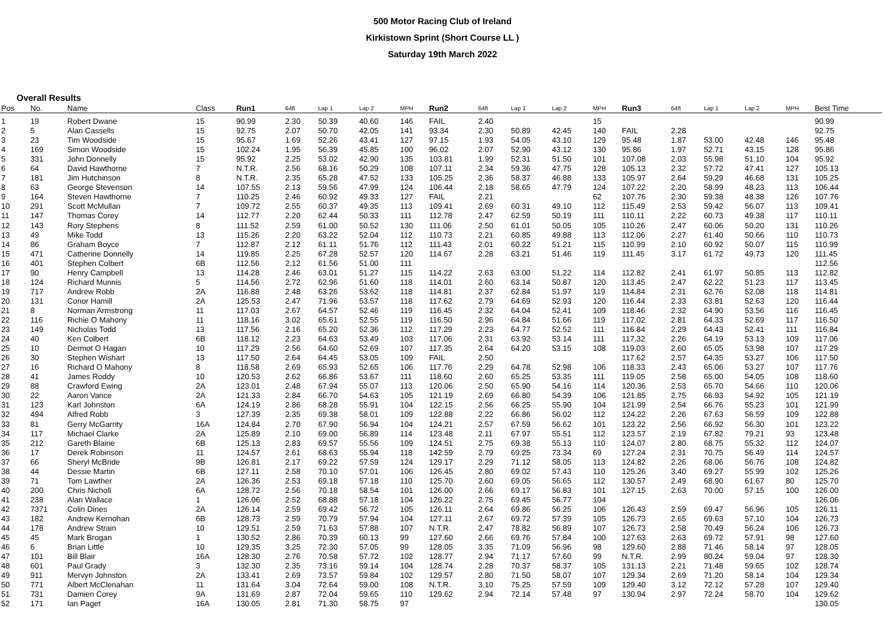500 Motor Racing Club of Ireland
Kirkistown Sprint (Short Course LL )
Saturday 19th March 2022
Overall Results
| Pos | No. | Name | Class | Run1 | 64ft | Lap 1 | Lap 2 | MPH | Run2 | 64ft | Lap 1 | Lap 2 | MPH | Run3 | 64ft | Lap 1 | Lap 2 | MPH | Best Time |
| --- | --- | --- | --- | --- | --- | --- | --- | --- | --- | --- | --- | --- | --- | --- | --- | --- | --- | --- | --- |
| 1 | 19 | Robert Dwane | 15 | 90.99 | 2.30 | 50.39 | 40.60 | 146 | FAIL | 2.40 | | | 15 | | | | | | 90.99 |
| 2 | 5 | Alan Cassells | 15 | 92.75 | 2.07 | 50.70 | 42.05 | 141 | 93.34 | 2.30 | 50.89 | 42.45 | 140 | FAIL | 2.28 | | | | 92.75 |
| 3 | 23 | Tim Woodside | 15 | 95.67 | 1.69 | 52.26 | 43.41 | 127 | 97.15 | 1.93 | 54.05 | 43.10 | 129 | 95.48 | 1.87 | 53.00 | 42.48 | 146 | 95.48 |
| 4 | 169 | Simon Woodside | 15 | 102.24 | 1.95 | 56.39 | 45.85 | 100 | 96.02 | 2.07 | 52.90 | 43.12 | 130 | 95.86 | 1.97 | 52.71 | 43.15 | 128 | 95.86 |
| 5 | 331 | John Donnelly | 15 | 95.92 | 2.25 | 53.02 | 42.90 | 135 | 103.81 | 1.99 | 52.31 | 51.50 | 101 | 107.08 | 2.03 | 55.98 | 51.10 | 104 | 95.92 |
| 6 | 64 | David Hawthorne | 7 | N.T.R. | 2.56 | 68.16 | 50.29 | 108 | 107.11 | 2.34 | 59.36 | 47.75 | 128 | 105.13 | 2.32 | 57.72 | 47.41 | 127 | 105.13 |
| 7 | 181 | Jim Hutchinson | 8 | N.T.R. | 2.35 | 65.28 | 47.52 | 133 | 105.25 | 2.36 | 58.37 | 46.88 | 133 | 105.97 | 2.64 | 59.29 | 46.68 | 131 | 105.25 |
| 8 | 63 | George Stevenson | 14 | 107.55 | 2.13 | 59.56 | 47.99 | 124 | 106.44 | 2.18 | 58.65 | 47.79 | 124 | 107.22 | 2.20 | 58.99 | 48.23 | 113 | 106.44 |
| 9 | 164 | Steven Hawthorne | 7 | 110.25 | 2.46 | 60.92 | 49.33 | 127 | FAIL | 2.21 | | | 62 | 107.76 | 2.30 | 59.38 | 48.38 | 126 | 107.76 |
| 10 | 291 | Scott McMullan | 7 | 109.72 | 2.55 | 60.37 | 49.35 | 113 | 109.41 | 2.69 | 60.31 | 49.10 | 112 | 115.49 | 2.53 | 59.42 | 56.07 | 113 | 109.41 |
| 11 | 147 | Thomas Corey | 14 | 112.77 | 2.20 | 62.44 | 50.33 | 111 | 112.78 | 2.47 | 62.59 | 50.19 | 111 | 110.11 | 2.22 | 60.73 | 49.38 | 117 | 110.11 |
| 12 | 143 | Rory Stephens | 8 | 111.52 | 2.59 | 61.00 | 50.52 | 130 | 111.06 | 2.50 | 61.01 | 50.05 | 105 | 110.26 | 2.47 | 60.06 | 50.20 | 131 | 110.26 |
| 13 | 49 | Mike Todd | 13 | 115.26 | 2.20 | 63.22 | 52.04 | 112 | 110.73 | 2.21 | 60.85 | 49.88 | 113 | 112.06 | 2.27 | 61.40 | 50.66 | 110 | 110.73 |
| 14 | 86 | Graham Boyce | 7 | 112.87 | 2.12 | 61.11 | 51.76 | 112 | 111.43 | 2.01 | 60.22 | 51.21 | 115 | 110.99 | 2.10 | 60.92 | 50.07 | 115 | 110.99 |
| 15 | 471 | Catherine Donnelly | 14 | 119.85 | 2.25 | 67.28 | 52.57 | 120 | 114.67 | 2.28 | 63.21 | 51.46 | 119 | 111.45 | 3.17 | 61.72 | 49.73 | 120 | 111.45 |
| 16 | 401 | Stephen Colbert | 6B | 112.56 | 2.12 | 61.56 | 51.00 | 111 | | | | | | | | | | | 112.56 |
| 17 | 90 | Henry Campbell | 13 | 114.28 | 2.46 | 63.01 | 51.27 | 115 | 114.22 | 2.63 | 63.00 | 51.22 | 114 | 112.82 | 2.41 | 61.97 | 50.85 | 113 | 112.82 |
| 18 | 124 | Richard Munnis | 5 | 114.56 | 2.72 | 62.96 | 51.60 | 118 | 114.01 | 2.60 | 63.14 | 50.87 | 120 | 113.45 | 2.47 | 62.22 | 51.23 | 117 | 113.45 |
| 19 | 717 | Andrew Robb | 2A | 116.88 | 2.48 | 63.26 | 53.62 | 118 | 114.81 | 2.37 | 62.84 | 51.97 | 119 | 114.84 | 2.31 | 62.76 | 52.08 | 118 | 114.81 |
| 20 | 131 | Conor Hamill | 2A | 125.53 | 2.47 | 71.96 | 53.57 | 118 | 117.62 | 2.79 | 64.69 | 52.93 | 120 | 116.44 | 2.33 | 63.81 | 52.63 | 120 | 116.44 |
| 21 | 8 | Norman Armstrong | 11 | 117.03 | 2.67 | 64.57 | 52.46 | 119 | 116.45 | 2.32 | 64.04 | 52.41 | 109 | 118.46 | 2.32 | 64.90 | 53.56 | 116 | 116.45 |
| 22 | 116 | Richie O Mahony | 11 | 118.16 | 3.02 | 65.61 | 52.55 | 119 | 116.50 | 2.96 | 64.84 | 51.66 | 119 | 117.02 | 2.81 | 64.33 | 52.69 | 117 | 116.50 |
| 23 | 149 | Nicholas Todd | 13 | 117.56 | 2.16 | 65.20 | 52.36 | 112 | 117.29 | 2.23 | 64.77 | 52.52 | 111 | 116.84 | 2.29 | 64.43 | 52.41 | 111 | 116.84 |
| 24 | 40 | Ken Colbert | 6B | 118.12 | 2.23 | 64.63 | 53.49 | 103 | 117.06 | 2.31 | 63.92 | 53.14 | 111 | 117.32 | 2.26 | 64.19 | 53.13 | 109 | 117.06 |
| 25 | 10 | Dermot O Hagan | 10 | 117.29 | 2.56 | 64.60 | 52.69 | 107 | 117.35 | 2.64 | 64.20 | 53.15 | 108 | 119.03 | 2.60 | 65.05 | 53.98 | 107 | 117.29 |
| 26 | 30 | Stephen Wishart | 13 | 117.50 | 2.64 | 64.45 | 53.05 | 109 | FAIL | 2.50 | | | | 117.62 | 2.57 | 64.35 | 53.27 | 106 | 117.50 |
| 27 | 16 | Richard O Mahony | 8 | 118.58 | 2.69 | 65.93 | 52.65 | 106 | 117.76 | 2.29 | 64.78 | 52.98 | 106 | 118.33 | 2.43 | 65.06 | 53.27 | 107 | 117.76 |
| 28 | 41 | James Roddy | 10 | 120.53 | 2.62 | 66.86 | 53.67 | 111 | 118.60 | 2.60 | 65.25 | 53.35 | 111 | 119.05 | 2.58 | 65.00 | 54.05 | 108 | 118.60 |
| 29 | 88 | Crawford Ewing | 2A | 123.01 | 2.48 | 67.94 | 55.07 | 113 | 120.06 | 2.50 | 65.90 | 54.16 | 114 | 120.36 | 2.53 | 65.70 | 54.66 | 110 | 120.06 |
| 30 | 22 | Aaron Vance | 2A | 121.33 | 2.84 | 66.70 | 54.63 | 105 | 121.19 | 2.69 | 66.80 | 54.39 | 106 | 121.85 | 2.75 | 66.93 | 54.92 | 105 | 121.19 |
| 31 | 123 | Karl Johnston | 6A | 124.19 | 2.86 | 68.28 | 55.91 | 104 | 122.15 | 2.56 | 66.25 | 55.90 | 104 | 121.99 | 2.54 | 66.76 | 55.23 | 101 | 121.99 |
| 32 | 494 | Alfred Robb | 3 | 127.39 | 2.35 | 69.38 | 58.01 | 109 | 122.88 | 2.22 | 66.86 | 56.02 | 112 | 124.22 | 2.26 | 67.63 | 56.59 | 109 | 122.88 |
| 33 | 81 | Gerry McGarrity | 16A | 124.84 | 2.70 | 67.90 | 56.94 | 104 | 124.21 | 2.57 | 67.59 | 56.62 | 101 | 123.22 | 2.56 | 66.92 | 56.30 | 101 | 123.22 |
| 34 | 117 | Michael Clarke | 2A | 125.89 | 2.10 | 69.00 | 56.89 | 114 | 123.48 | 2.11 | 67.97 | 55.51 | 112 | 123.57 | 2.19 | 67.82 | 79.21 | 93 | 123.48 |
| 35 | 212 | Gareth Blaine | 6B | 125.13 | 2.83 | 69.57 | 55.56 | 109 | 124.51 | 2.75 | 69.38 | 55.13 | 110 | 124.07 | 2.80 | 68.75 | 55.32 | 112 | 124.07 |
| 36 | 17 | Derek Robinson | 11 | 124.57 | 2.61 | 68.63 | 55.94 | 118 | 142.59 | 2.79 | 69.25 | 73.34 | 69 | 127.24 | 2.31 | 70.75 | 56.49 | 114 | 124.57 |
| 37 | 66 | Sheryl McBride | 9B | 126.81 | 2.17 | 69.22 | 57.59 | 124 | 129.17 | 2.29 | 71.12 | 58.05 | 113 | 124.82 | 2.26 | 68.06 | 56.76 | 108 | 124.82 |
| 38 | 44 | Dessie Martin | 6B | 127.11 | 2.58 | 70.10 | 57.01 | 106 | 126.45 | 2.80 | 69.02 | 57.43 | 110 | 125.26 | 3.40 | 69.27 | 55.99 | 102 | 125.26 |
| 39 | 71 | Tom Lawther | 2A | 126.36 | 2.53 | 69.18 | 57.18 | 110 | 125.70 | 2.60 | 69.05 | 56.65 | 112 | 130.57 | 2.49 | 68.90 | 61.67 | 80 | 125.70 |
| 40 | 200 | Chris Nicholl | 6A | 128.72 | 2.56 | 70.18 | 58.54 | 101 | 126.00 | 2.66 | 69.17 | 56.83 | 101 | 127.15 | 2.63 | 70.00 | 57.15 | 100 | 126.00 |
| 41 | 238 | Alan Wallace | 1 | 126.06 | 2.52 | 68.88 | 57.18 | 104 | 126.22 | 2.75 | 69.45 | 56.77 | 104 | | | | | | 126.06 |
| 42 | 7371 | Colin Dines | 2A | 126.14 | 2.59 | 69.42 | 56.72 | 105 | 126.11 | 2.64 | 69.86 | 56.25 | 106 | 126.43 | 2.59 | 69.47 | 56.96 | 105 | 126.11 |
| 43 | 182 | Andrew Kernohan | 6B | 128.73 | 2.59 | 70.79 | 57.94 | 104 | 127.11 | 2.67 | 69.72 | 57.39 | 105 | 126.73 | 2.65 | 69.63 | 57.10 | 104 | 126.73 |
| 44 | 178 | Andrew Strain | 10 | 129.51 | 2.59 | 71.63 | 57.88 | 107 | N.T.R. | 2.47 | 78.82 | 56.89 | 107 | 126.73 | 2.58 | 70.49 | 56.24 | 106 | 126.73 |
| 45 | 45 | Mark Brogan | 1 | 130.52 | 2.86 | 70.39 | 60.13 | 99 | 127.60 | 2.66 | 69.76 | 57.84 | 100 | 127.63 | 2.63 | 69.72 | 57.91 | 98 | 127.60 |
| 46 | 6 | Brian Little | 10 | 129.35 | 3.25 | 72.30 | 57.05 | 99 | 128.05 | 3.35 | 71.09 | 56.96 | 98 | 129.60 | 2.88 | 71.46 | 58.14 | 97 | 128.05 |
| 47 | 101 | Bill Blair | 16A | 128.30 | 2.76 | 70.58 | 57.72 | 102 | 128.77 | 2.94 | 71.17 | 57.60 | 99 | N.T.R. | 2.99 | 80.24 | 59.04 | 97 | 128.30 |
| 48 | 601 | Paul Grady | 3 | 132.30 | 2.35 | 73.16 | 59.14 | 104 | 128.74 | 2.28 | 70.37 | 58.37 | 105 | 131.13 | 2.21 | 71.48 | 59.65 | 102 | 128.74 |
| 49 | 911 | Mervyn Johnston | 2A | 133.41 | 2.69 | 73.57 | 59.84 | 102 | 129.57 | 2.80 | 71.50 | 58.07 | 107 | 129.34 | 2.69 | 71.20 | 58.14 | 104 | 129.34 |
| 50 | 771 | Albert McClenahan | 11 | 131.64 | 3.04 | 72.64 | 59.00 | 108 | N.T.R. | 3.10 | 75.25 | 57.59 | 109 | 129.40 | 3.12 | 72.12 | 57.28 | 107 | 129.40 |
| 51 | 731 | Damien Corey | 9A | 131.69 | 2.87 | 72.04 | 59.65 | 110 | 129.62 | 2.94 | 72.14 | 57.48 | 97 | 130.94 | 2.97 | 72.24 | 58.70 | 104 | 129.62 |
| 52 | 171 | Ian Paget | 16A | 130.05 | 2.81 | 71.30 | 58.75 | 97 | | | | | | | | | | | 130.05 |